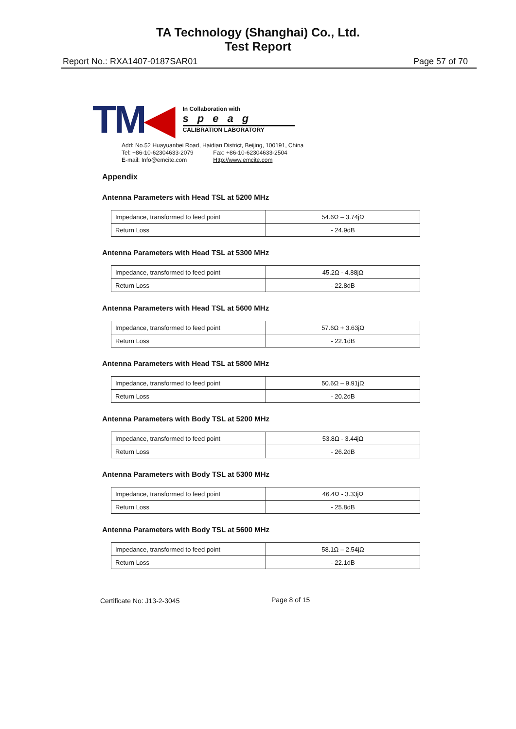TA Technology (Shanghai) Co., Ltd.
Test Report
Report No.: RXA1407-0187SAR01 Page 57 of 70
TM◀
In Collaboration with
speag
CALIBRATION LABORATORY
Add: No.52 Huayuanbei Road, Haidian District, Beijing, 100191, China
Tel: +86-10-62304633-2079 Fax: +86-10-62304633-2504
E-mail: Info@emcite.com Http://www.emcite.com
Appendix
Antenna Parameters with Head TSL at 5200 MHz
| Impedance, transformed to feed point | 54.6Ω – 3.74jΩ |
| Return Loss | - 24.9dB |
Antenna Parameters with Head TSL at 5300 MHz
| Impedance, transformed to feed point | 45.2Ω - 4.88jΩ |
| Return Loss | - 22.8dB |
Antenna Parameters with Head TSL at 5600 MHz
| Impedance, transformed to feed point | 57.6Ω + 3.63jΩ |
| Return Loss | - 22.1dB |
Antenna Parameters with Head TSL at 5800 MHz
| Impedance, transformed to feed point | 50.6Ω – 9.91jΩ |
| Return Loss | - 20.2dB |
Antenna Parameters with Body TSL at 5200 MHz
| Impedance, transformed to feed point | 53.8Ω - 3.44jΩ |
| Return Loss | - 26.2dB |
Antenna Parameters with Body TSL at 5300 MHz
| Impedance, transformed to feed point | 46.4Ω - 3.33jΩ |
| Return Loss | - 25.8dB |
Antenna Parameters with Body TSL at 5600 MHz
| Impedance, transformed to feed point | 58.1Ω – 2.54jΩ |
| Return Loss | - 22.1dB |
Certificate No: J13-2-3045 Page 8 of 15